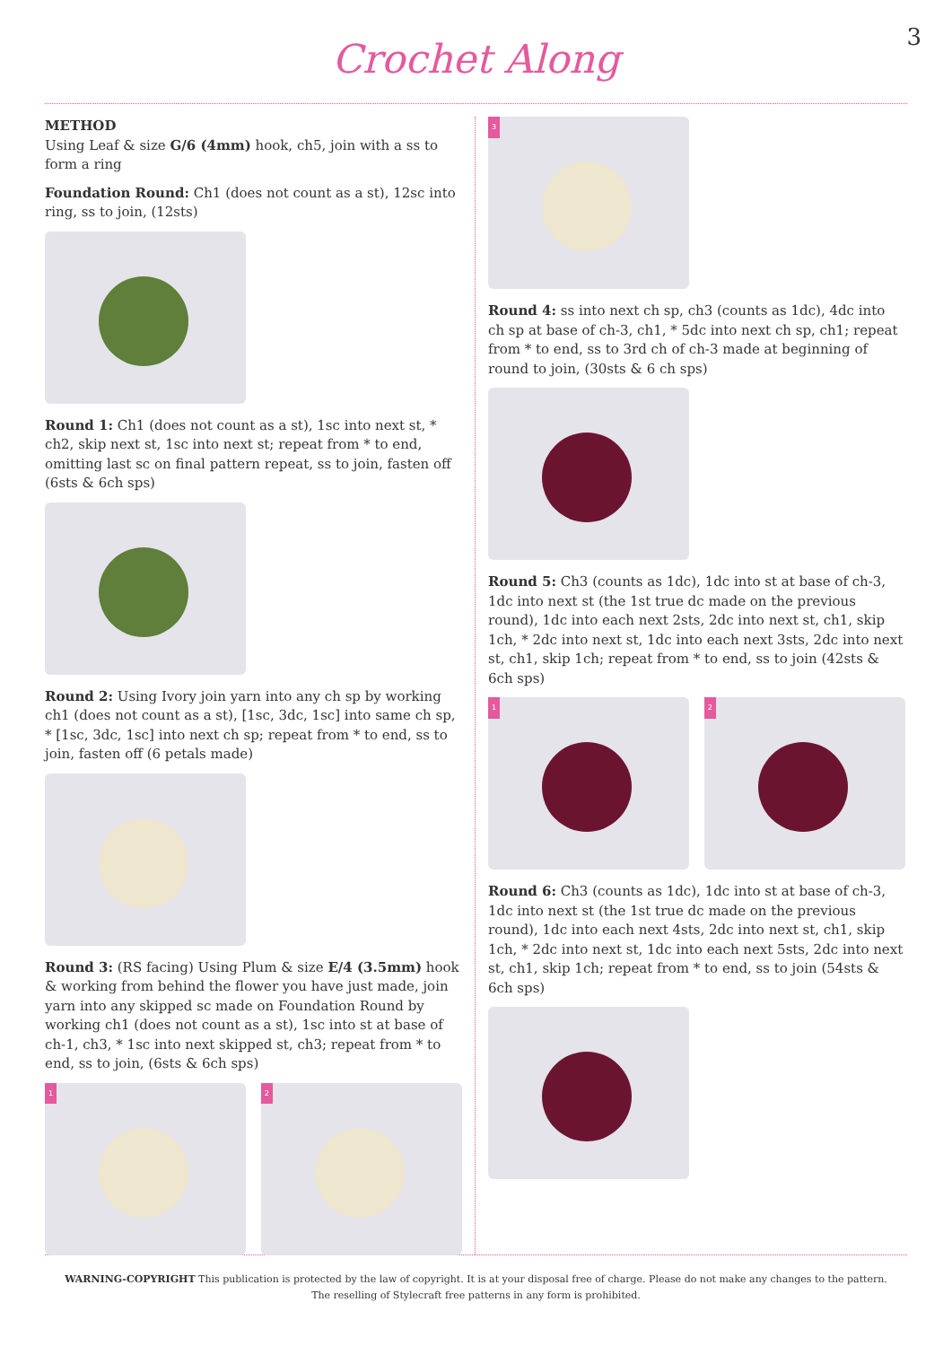3
Crochet Along
METHOD
Using Leaf & size G/6 (4mm) hook, ch5, join with a ss to form a ring
Foundation Round: Ch1 (does not count as a st), 12sc into ring, ss to join, (12sts)
Round 1: Ch1 (does not count as a st), 1sc into next st, * ch2, skip next st, 1sc into next st; repeat from * to end, omitting last sc on final pattern repeat, ss to join, fasten off (6sts & 6ch sps)
Round 2: Using Ivory join yarn into any ch sp by working ch1 (does not count as a st), [1sc, 3dc, 1sc] into same ch sp, * [1sc, 3dc, 1sc] into next ch sp; repeat from * to end, ss to join, fasten off (6 petals made)
Round 3: (RS facing) Using Plum & size E/4 (3.5mm) hook & working from behind the flower you have just made, join yarn into any skipped sc made on Foundation Round by working ch1 (does not count as a st), 1sc into st at base of ch-1, ch3, * 1sc into next skipped st, ch3; repeat from * to end, ss to join, (6sts & 6ch sps)
1 2
3
Round 4: ss into next ch sp, ch3 (counts as 1dc), 4dc into ch sp at base of ch-3, ch1, * 5dc into next ch sp, ch1; repeat from * to end, ss to 3rd ch of ch-3 made at beginning of round to join, (30sts & 6 ch sps)
Round 5: Ch3 (counts as 1dc), 1dc into st at base of ch-3, 1dc into next st (the 1st true dc made on the previous round), 1dc into each next 2sts, 2dc into next st, ch1, skip 1ch, * 2dc into next st, 1dc into each next 3sts, 2dc into next st, ch1, skip 1ch; repeat from * to end, ss to join (42sts & 6ch sps)
1 2
Round 6: Ch3 (counts as 1dc), 1dc into st at base of ch-3, 1dc into next st (the 1st true dc made on the previous round), 1dc into each next 4sts, 2dc into next st, ch1, skip 1ch, * 2dc into next st, 1dc into each next 5sts, 2dc into next st, ch1, skip 1ch; repeat from * to end, ss to join (54sts & 6ch sps)
WARNING-COPYRIGHT This publication is protected by the law of copyright. It is at your disposal free of charge. Please do not make any changes to the pattern.
The reselling of Stylecraft free patterns in any form is prohibited.